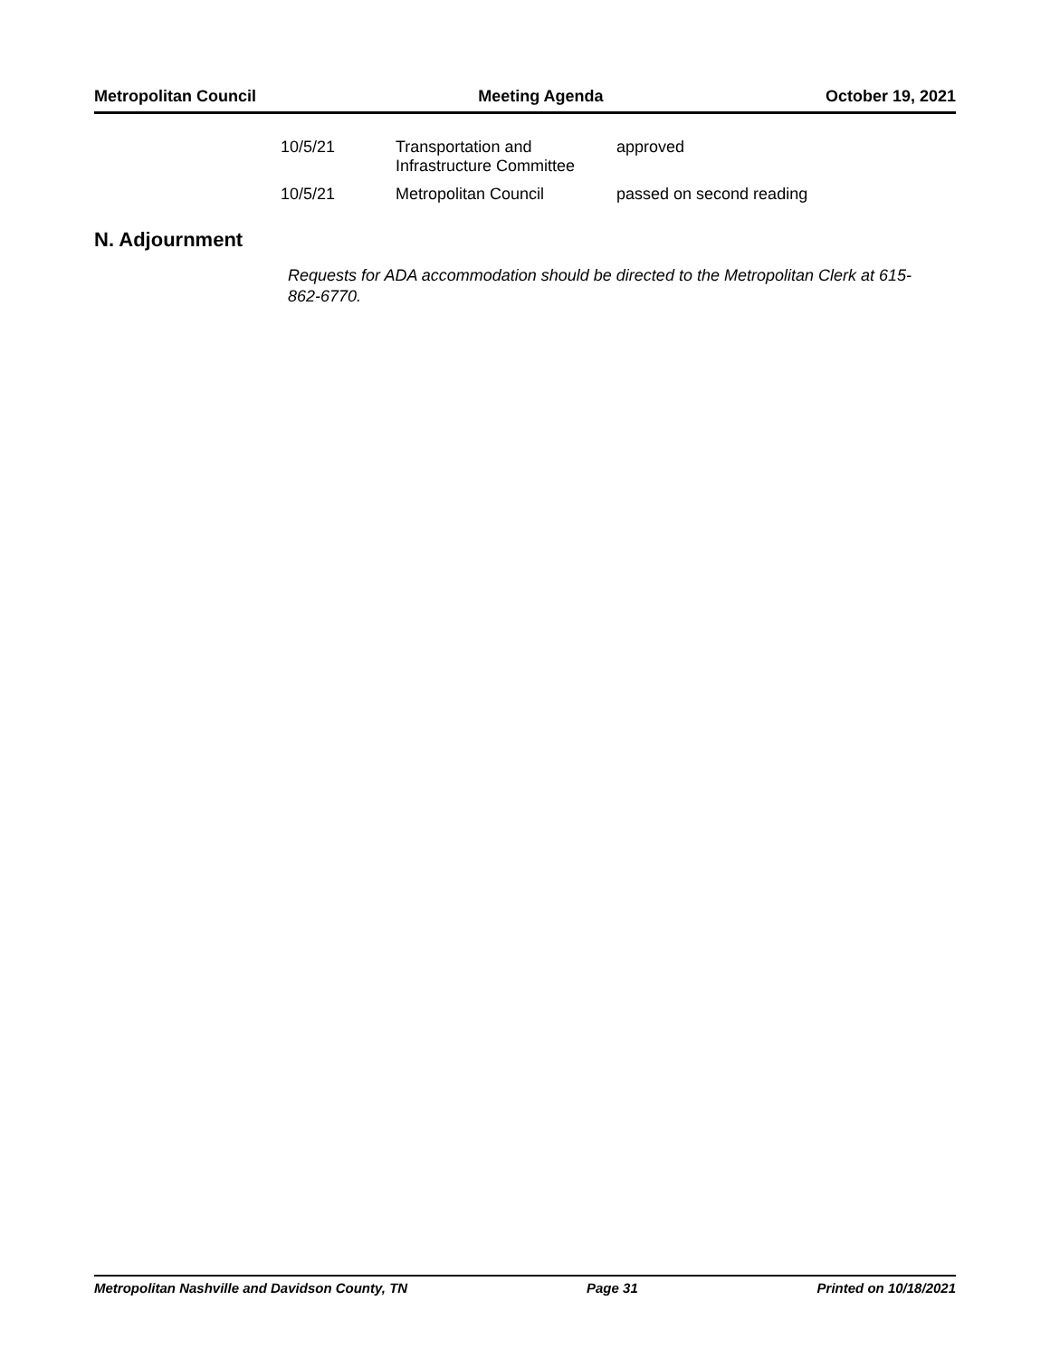Metropolitan Council Meeting Agenda October 19, 2021
| 10/5/21 | Transportation and Infrastructure Committee | approved |
| 10/5/21 | Metropolitan Council | passed on second reading |
N. Adjournment
Requests for ADA accommodation should be directed to the Metropolitan Clerk at 615-862-6770.
Metropolitan Nashville and Davidson County, TN Page 31 Printed on 10/18/2021